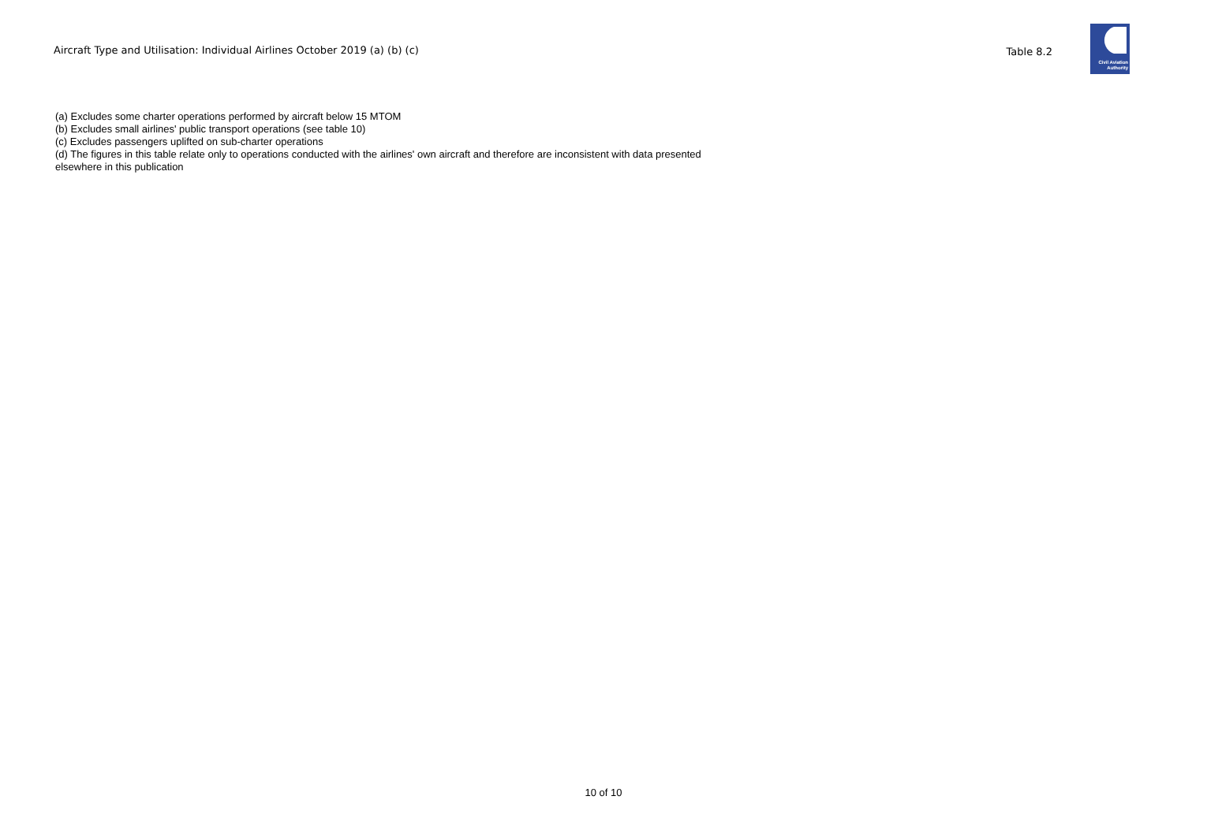Aircraft Type and Utilisation: Individual Airlines October 2019 (a) (b) (c)
Table 8.2
Civil Aviation
Authority
(a) Excludes some charter operations performed by aircraft below 15 MTOM
(b) Excludes small airlines' public transport operations (see table 10)
(c) Excludes passengers uplifted on sub-charter operations
(d) The figures in this table relate only to operations conducted with the airlines' own aircraft and therefore are inconsistent with data presented elsewhere in this publication
10 of 10